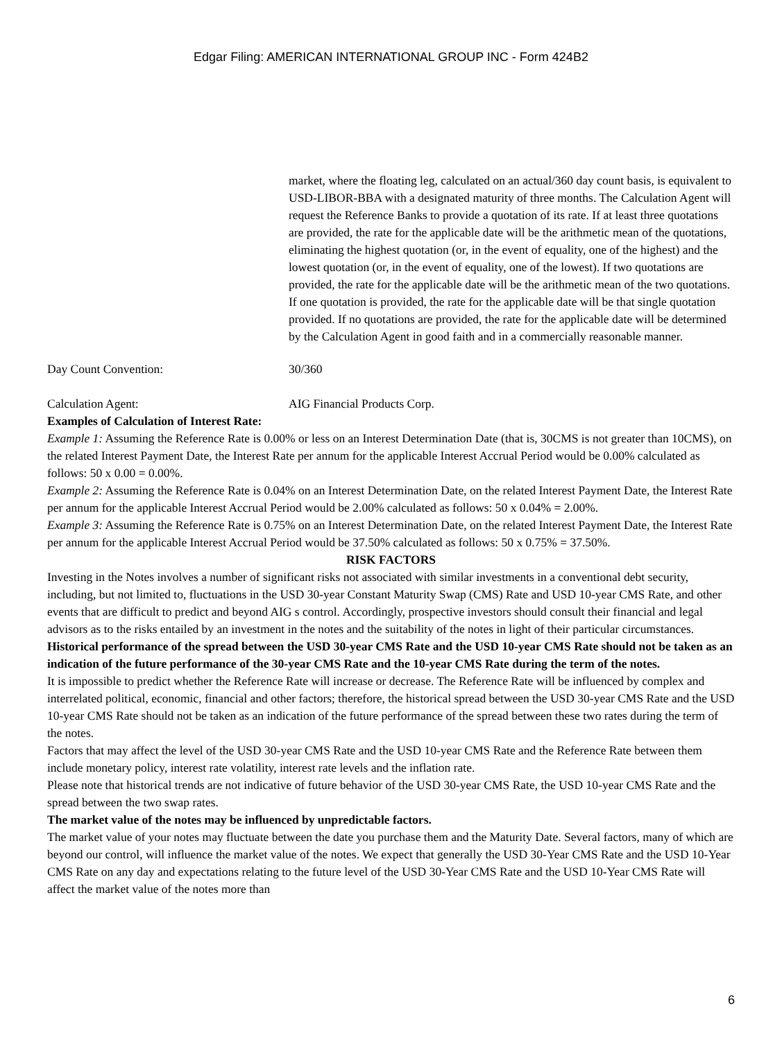Edgar Filing: AMERICAN INTERNATIONAL GROUP INC - Form 424B2
market, where the floating leg, calculated on an actual/360 day count basis, is equivalent to USD-LIBOR-BBA with a designated maturity of three months. The Calculation Agent will request the Reference Banks to provide a quotation of its rate. If at least three quotations are provided, the rate for the applicable date will be the arithmetic mean of the quotations, eliminating the highest quotation (or, in the event of equality, one of the highest) and the lowest quotation (or, in the event of equality, one of the lowest). If two quotations are provided, the rate for the applicable date will be the arithmetic mean of the two quotations. If one quotation is provided, the rate for the applicable date will be that single quotation provided. If no quotations are provided, the rate for the applicable date will be determined by the Calculation Agent in good faith and in a commercially reasonable manner.
Day Count Convention: 30/360
Calculation Agent: AIG Financial Products Corp.
Examples of Calculation of Interest Rate:
Example 1: Assuming the Reference Rate is 0.00% or less on an Interest Determination Date (that is, 30CMS is not greater than 10CMS), on the related Interest Payment Date, the Interest Rate per annum for the applicable Interest Accrual Period would be 0.00% calculated as follows: 50 x 0.00 = 0.00%.
Example 2: Assuming the Reference Rate is 0.04% on an Interest Determination Date, on the related Interest Payment Date, the Interest Rate per annum for the applicable Interest Accrual Period would be 2.00% calculated as follows: 50 x 0.04% = 2.00%.
Example 3: Assuming the Reference Rate is 0.75% on an Interest Determination Date, on the related Interest Payment Date, the Interest Rate per annum for the applicable Interest Accrual Period would be 37.50% calculated as follows: 50 x 0.75% = 37.50%.
RISK FACTORS
Investing in the Notes involves a number of significant risks not associated with similar investments in a conventional debt security, including, but not limited to, fluctuations in the USD 30-year Constant Maturity Swap (CMS) Rate and USD 10-year CMS Rate, and other events that are difficult to predict and beyond AIG s control. Accordingly, prospective investors should consult their financial and legal advisors as to the risks entailed by an investment in the notes and the suitability of the notes in light of their particular circumstances.
Historical performance of the spread between the USD 30-year CMS Rate and the USD 10-year CMS Rate should not be taken as an indication of the future performance of the 30-year CMS Rate and the 10-year CMS Rate during the term of the notes.
It is impossible to predict whether the Reference Rate will increase or decrease. The Reference Rate will be influenced by complex and interrelated political, economic, financial and other factors; therefore, the historical spread between the USD 30-year CMS Rate and the USD 10-year CMS Rate should not be taken as an indication of the future performance of the spread between these two rates during the term of the notes.
Factors that may affect the level of the USD 30-year CMS Rate and the USD 10-year CMS Rate and the Reference Rate between them include monetary policy, interest rate volatility, interest rate levels and the inflation rate.
Please note that historical trends are not indicative of future behavior of the USD 30-year CMS Rate, the USD 10-year CMS Rate and the spread between the two swap rates.
The market value of the notes may be influenced by unpredictable factors.
The market value of your notes may fluctuate between the date you purchase them and the Maturity Date. Several factors, many of which are beyond our control, will influence the market value of the notes. We expect that generally the USD 30-Year CMS Rate and the USD 10-Year CMS Rate on any day and expectations relating to the future level of the USD 30-Year CMS Rate and the USD 10-Year CMS Rate will affect the market value of the notes more than
6